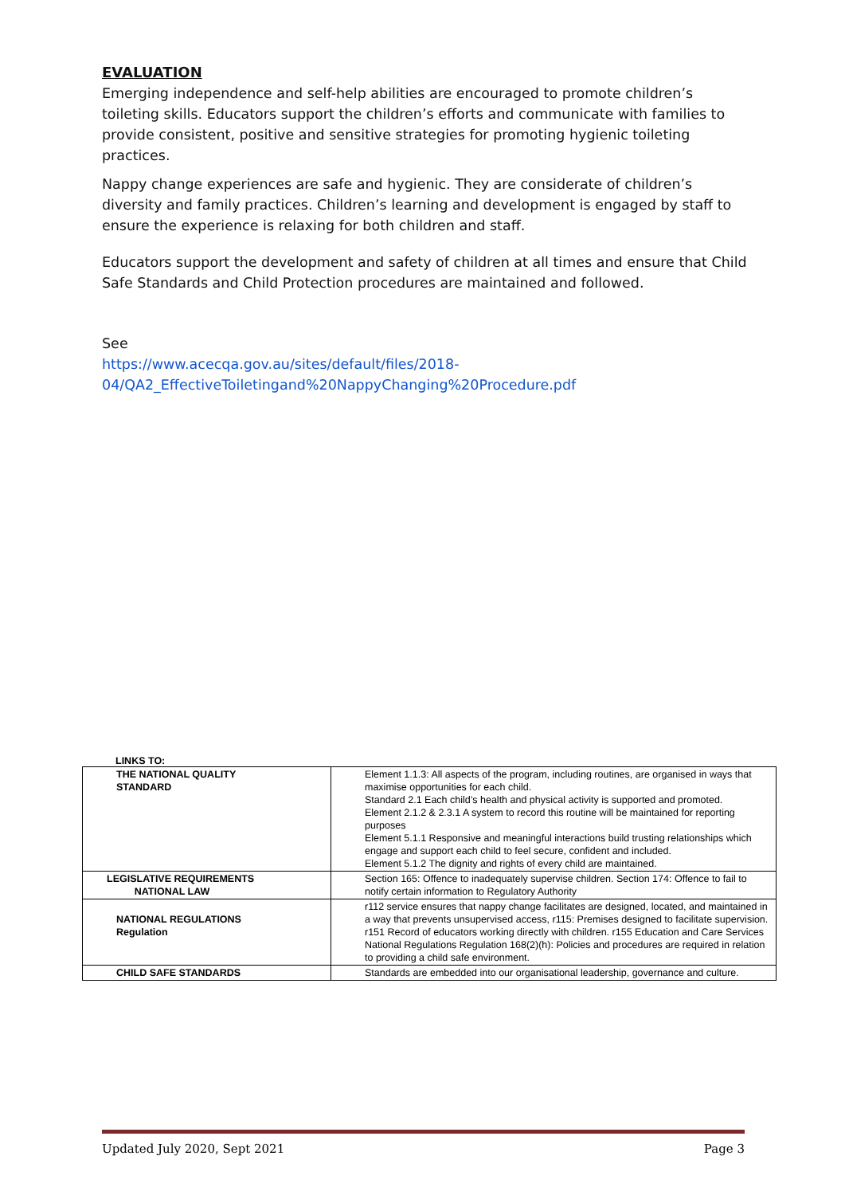EVALUATION
Emerging independence and self-help abilities are encouraged to promote children’s toileting skills. Educators support the children’s efforts and communicate with families to provide consistent, positive and sensitive strategies for promoting hygienic toileting practices.
Nappy change experiences are safe and hygienic. They are considerate of children’s diversity and family practices. Children’s learning and development is engaged by staff to ensure the experience is relaxing for both children and staff.
Educators support the development and safety of children at all times and ensure that Child Safe Standards and Child Protection procedures are maintained and followed.
See
https://www.acecqa.gov.au/sites/default/files/2018-04/QA2_EffectiveToiletingand%20NappyChanging%20Procedure.pdf
LINKS TO:
| THE NATIONAL QUALITY STANDARD | Element 1.1.3: All aspects of the program, including routines, are organised in ways that maximise opportunities for each child. Standard 2.1 Each child’s health and physical activity is supported and promoted. Element 2.1.2 & 2.3.1 A system to record this routine will be maintained for reporting purposes Element 5.1.1 Responsive and meaningful interactions build trusting relationships which engage and support each child to feel secure, confident and included. Element 5.1.2 The dignity and rights of every child are maintained. |
| LEGISLATIVE REQUIREMENTS NATIONAL LAW | Section 165: Offence to inadequately supervise children. Section 174: Offence to fail to notify certain information to Regulatory Authority |
| NATIONAL REGULATIONS Regulation | r112 service ensures that nappy change facilitates are designed, located, and maintained in a way that prevents unsupervised access, r115: Premises designed to facilitate supervision. r151 Record of educators working directly with children. r155 Education and Care Services National Regulations Regulation 168(2)(h): Policies and procedures are required in relation to providing a child safe environment. |
| CHILD SAFE STANDARDS | Standards are embedded into our organisational leadership, governance and culture. |
Updated July 2020, Sept 2021 Page 3